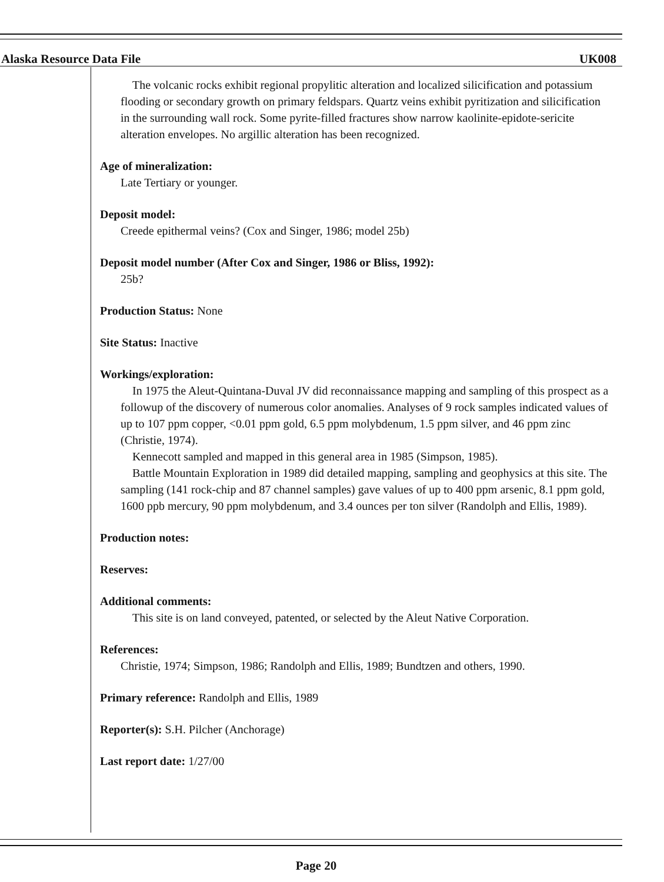Alaska Resource Data File UK008
The volcanic rocks exhibit regional propylitic alteration and localized silicification and potassium flooding or secondary growth on primary feldspars. Quartz veins exhibit pyritization and silicification in the surrounding wall rock. Some pyrite-filled fractures show narrow kaolinite-epidote-sericite alteration envelopes. No argillic alteration has been recognized.
Age of mineralization:
Late Tertiary or younger.
Deposit model:
Creede epithermal veins? (Cox and Singer, 1986; model 25b)
Deposit model number (After Cox and Singer, 1986 or Bliss, 1992):
25b?
Production Status: None
Site Status: Inactive
Workings/exploration:
In 1975 the Aleut-Quintana-Duval JV did reconnaissance mapping and sampling of this prospect as a followup of the discovery of numerous color anomalies. Analyses of 9 rock samples indicated values of up to 107 ppm copper, <0.01 ppm gold, 6.5 ppm molybdenum, 1.5 ppm silver, and 46 ppm zinc (Christie, 1974).
Kennecott sampled and mapped in this general area in 1985 (Simpson, 1985).
Battle Mountain Exploration in 1989 did detailed mapping, sampling and geophysics at this site. The sampling (141 rock-chip and 87 channel samples) gave values of up to 400 ppm arsenic, 8.1 ppm gold, 1600 ppb mercury, 90 ppm molybdenum, and 3.4 ounces per ton silver (Randolph and Ellis, 1989).
Production notes:
Reserves:
Additional comments:
This site is on land conveyed, patented, or selected by the Aleut Native Corporation.
References:
Christie, 1974; Simpson, 1986; Randolph and Ellis, 1989; Bundtzen and others, 1990.
Primary reference: Randolph and Ellis, 1989
Reporter(s): S.H. Pilcher (Anchorage)
Last report date: 1/27/00
Page 20